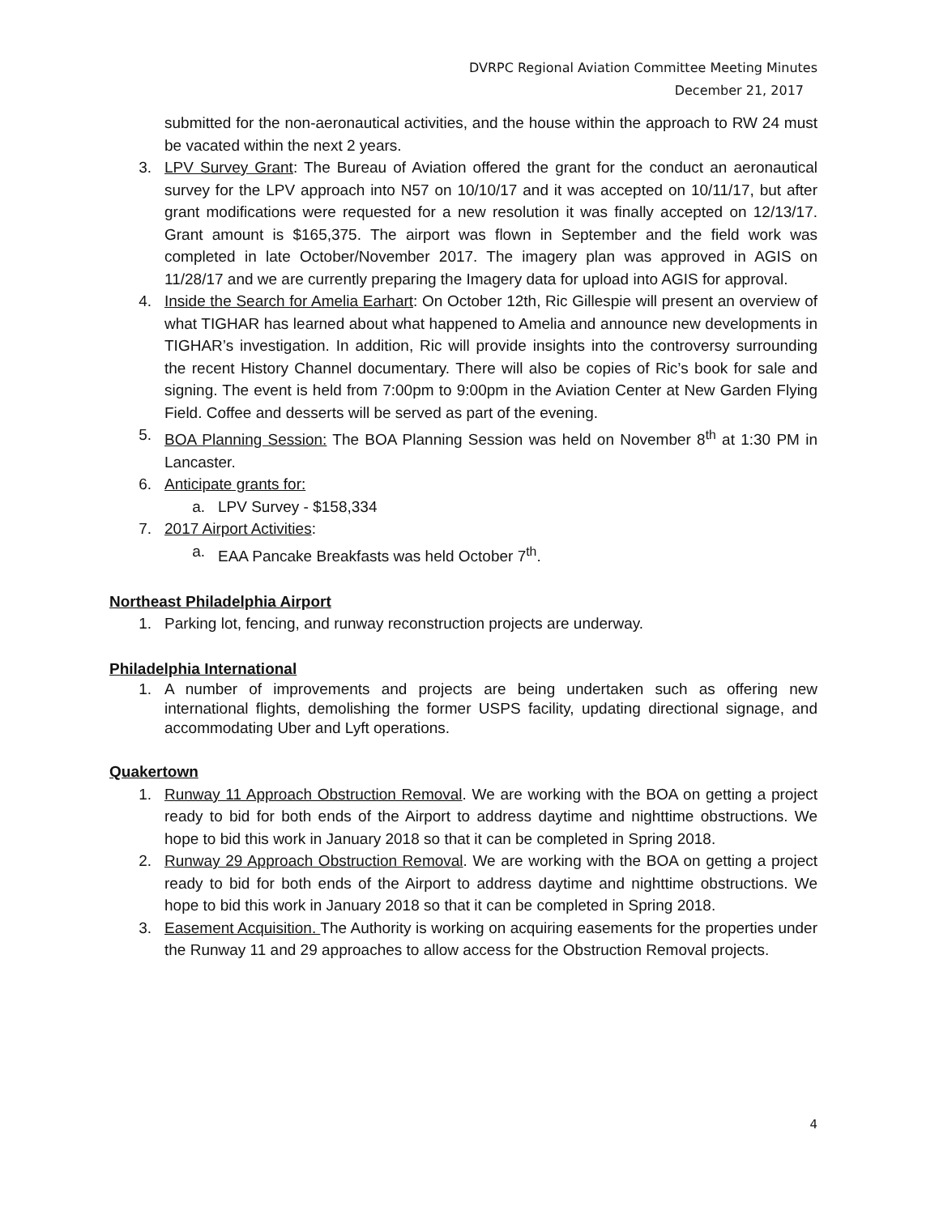DVRPC Regional Aviation Committee Meeting Minutes
December 21, 2017
submitted for the non-aeronautical activities, and the house within the approach to RW 24 must be vacated within the next 2 years.
3. LPV Survey Grant: The Bureau of Aviation offered the grant for the conduct an aeronautical survey for the LPV approach into N57 on 10/10/17 and it was accepted on 10/11/17, but after grant modifications were requested for a new resolution it was finally accepted on 12/13/17. Grant amount is $165,375. The airport was flown in September and the field work was completed in late October/November 2017. The imagery plan was approved in AGIS on 11/28/17 and we are currently preparing the Imagery data for upload into AGIS for approval.
4. Inside the Search for Amelia Earhart: On October 12th, Ric Gillespie will present an overview of what TIGHAR has learned about what happened to Amelia and announce new developments in TIGHAR’s investigation. In addition, Ric will provide insights into the controversy surrounding the recent History Channel documentary. There will also be copies of Ric’s book for sale and signing. The event is held from 7:00pm to 9:00pm in the Aviation Center at New Garden Flying Field. Coffee and desserts will be served as part of the evening.
5. BOA Planning Session: The BOA Planning Session was held on November 8<sup>th</sup> at 1:30 PM in Lancaster.
6. Anticipate grants for:
a. LPV Survey - $158,334
7. 2017 Airport Activities:
a. EAA Pancake Breakfasts was held October 7<sup>th</sup>.
Northeast Philadelphia Airport
1. Parking lot, fencing, and runway reconstruction projects are underway.
Philadelphia International
1. A number of improvements and projects are being undertaken such as offering new international flights, demolishing the former USPS facility, updating directional signage, and accommodating Uber and Lyft operations.
Quakertown
1. Runway 11 Approach Obstruction Removal. We are working with the BOA on getting a project ready to bid for both ends of the Airport to address daytime and nighttime obstructions. We hope to bid this work in January 2018 so that it can be completed in Spring 2018.
2. Runway 29 Approach Obstruction Removal. We are working with the BOA on getting a project ready to bid for both ends of the Airport to address daytime and nighttime obstructions. We hope to bid this work in January 2018 so that it can be completed in Spring 2018.
3. Easement Acquisition. The Authority is working on acquiring easements for the properties under the Runway 11 and 29 approaches to allow access for the Obstruction Removal projects.
4